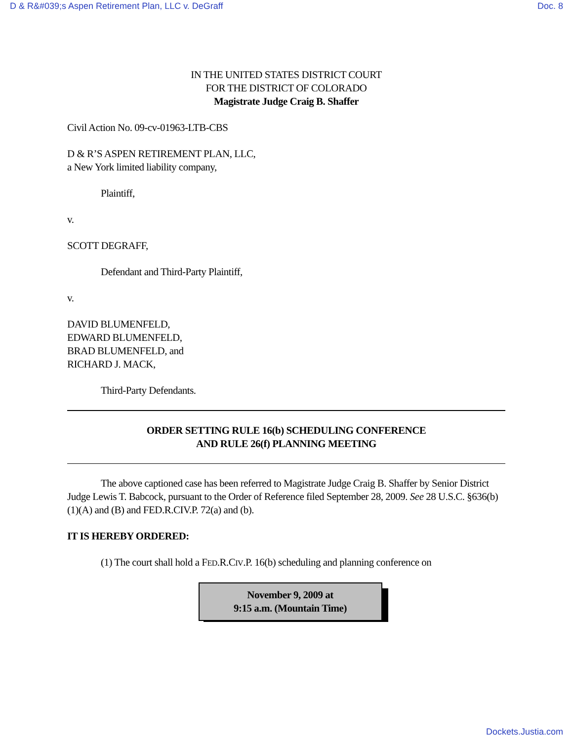D & R&#039;s Aspen Retirement Plan, LLC v. DeGraff Doc. 8
IN THE UNITED STATES DISTRICT COURT
FOR THE DISTRICT OF COLORADO
Magistrate Judge Craig B. Shaffer
Civil Action No. 09-cv-01963-LTB-CBS
D & R’S ASPEN RETIREMENT PLAN, LLC,
a New York limited liability company,
Plaintiff,
v.
SCOTT DEGRAFF,
Defendant and Third-Party Plaintiff,
v.
DAVID BLUMENFELD,
EDWARD BLUMENFELD,
BRAD BLUMENFELD, and
RICHARD J. MACK,
Third-Party Defendants.
ORDER SETTING RULE 16(b) SCHEDULING CONFERENCE
AND RULE 26(f) PLANNING MEETING
The above captioned case has been referred to Magistrate Judge Craig B. Shaffer by Senior District Judge Lewis T. Babcock, pursuant to the Order of Reference filed September 28, 2009. See 28 U.S.C. §636(b)(1)(A) and (B) and FED.R.CIV.P. 72(a) and (b).
IT IS HEREBY ORDERED:
(1) The court shall hold a FED.R.CIV.P. 16(b) scheduling and planning conference on
November 9, 2009 at
9:15 a.m. (Mountain Time)
Dockets.Justia.com